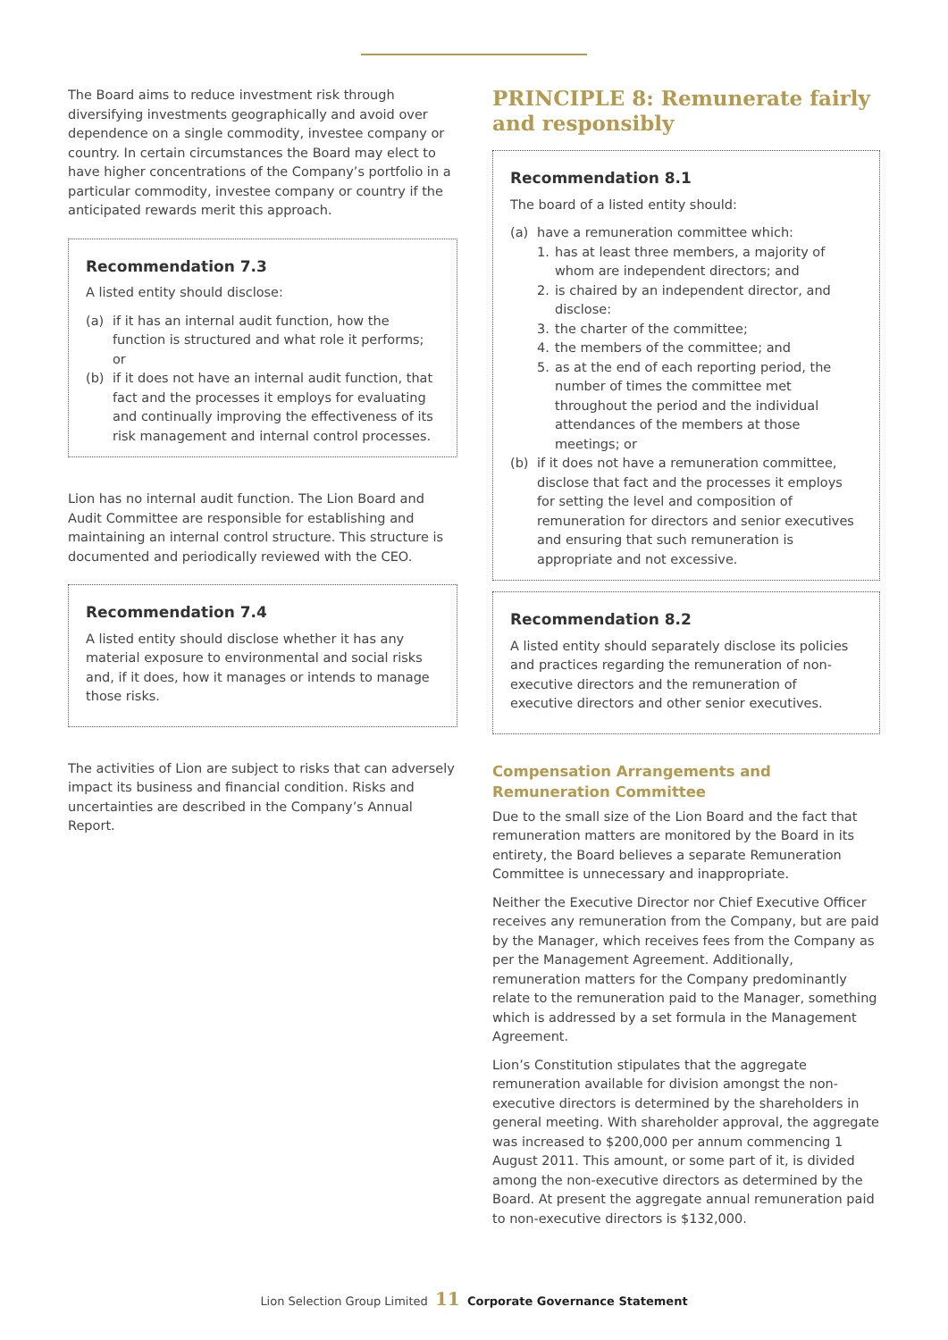The Board aims to reduce investment risk through diversifying investments geographically and avoid over dependence on a single commodity, investee company or country. In certain circumstances the Board may elect to have higher concentrations of the Company’s portfolio in a particular commodity, investee company or country if the anticipated rewards merit this approach.
Recommendation 7.3
A listed entity should disclose:
(a) if it has an internal audit function, how the function is structured and what role it performs; or
(b) if it does not have an internal audit function, that fact and the processes it employs for evaluating and continually improving the effectiveness of its risk management and internal control processes.
Lion has no internal audit function. The Lion Board and Audit Committee are responsible for establishing and maintaining an internal control structure. This structure is documented and periodically reviewed with the CEO.
Recommendation 7.4
A listed entity should disclose whether it has any material exposure to environmental and social risks and, if it does, how it manages or intends to manage those risks.
The activities of Lion are subject to risks that can adversely impact its business and financial condition. Risks and uncertainties are described in the Company’s Annual Report.
PRINCIPLE 8: Remunerate fairly and responsibly
Recommendation 8.1
The board of a listed entity should:
(a) have a remuneration committee which:
1. has at least three members, a majority of whom are independent directors; and
2. is chaired by an independent director, and disclose:
3. the charter of the committee;
4. the members of the committee; and
5. as at the end of each reporting period, the number of times the committee met throughout the period and the individual attendances of the members at those meetings; or
(b) if it does not have a remuneration committee, disclose that fact and the processes it employs for setting the level and composition of remuneration for directors and senior executives and ensuring that such remuneration is appropriate and not excessive.
Recommendation 8.2
A listed entity should separately disclose its policies and practices regarding the remuneration of non-executive directors and the remuneration of executive directors and other senior executives.
Compensation Arrangements and Remuneration Committee
Due to the small size of the Lion Board and the fact that remuneration matters are monitored by the Board in its entirety, the Board believes a separate Remuneration Committee is unnecessary and inappropriate.
Neither the Executive Director nor Chief Executive Officer receives any remuneration from the Company, but are paid by the Manager, which receives fees from the Company as per the Management Agreement. Additionally, remuneration matters for the Company predominantly relate to the remuneration paid to the Manager, something which is addressed by a set formula in the Management Agreement.
Lion’s Constitution stipulates that the aggregate remuneration available for division amongst the non-executive directors is determined by the shareholders in general meeting. With shareholder approval, the aggregate was increased to $200,000 per annum commencing 1 August 2011. This amount, or some part of it, is divided among the non-executive directors as determined by the Board. At present the aggregate annual remuneration paid to non-executive directors is $132,000.
Lion Selection Group Limited 11 Corporate Governance Statement